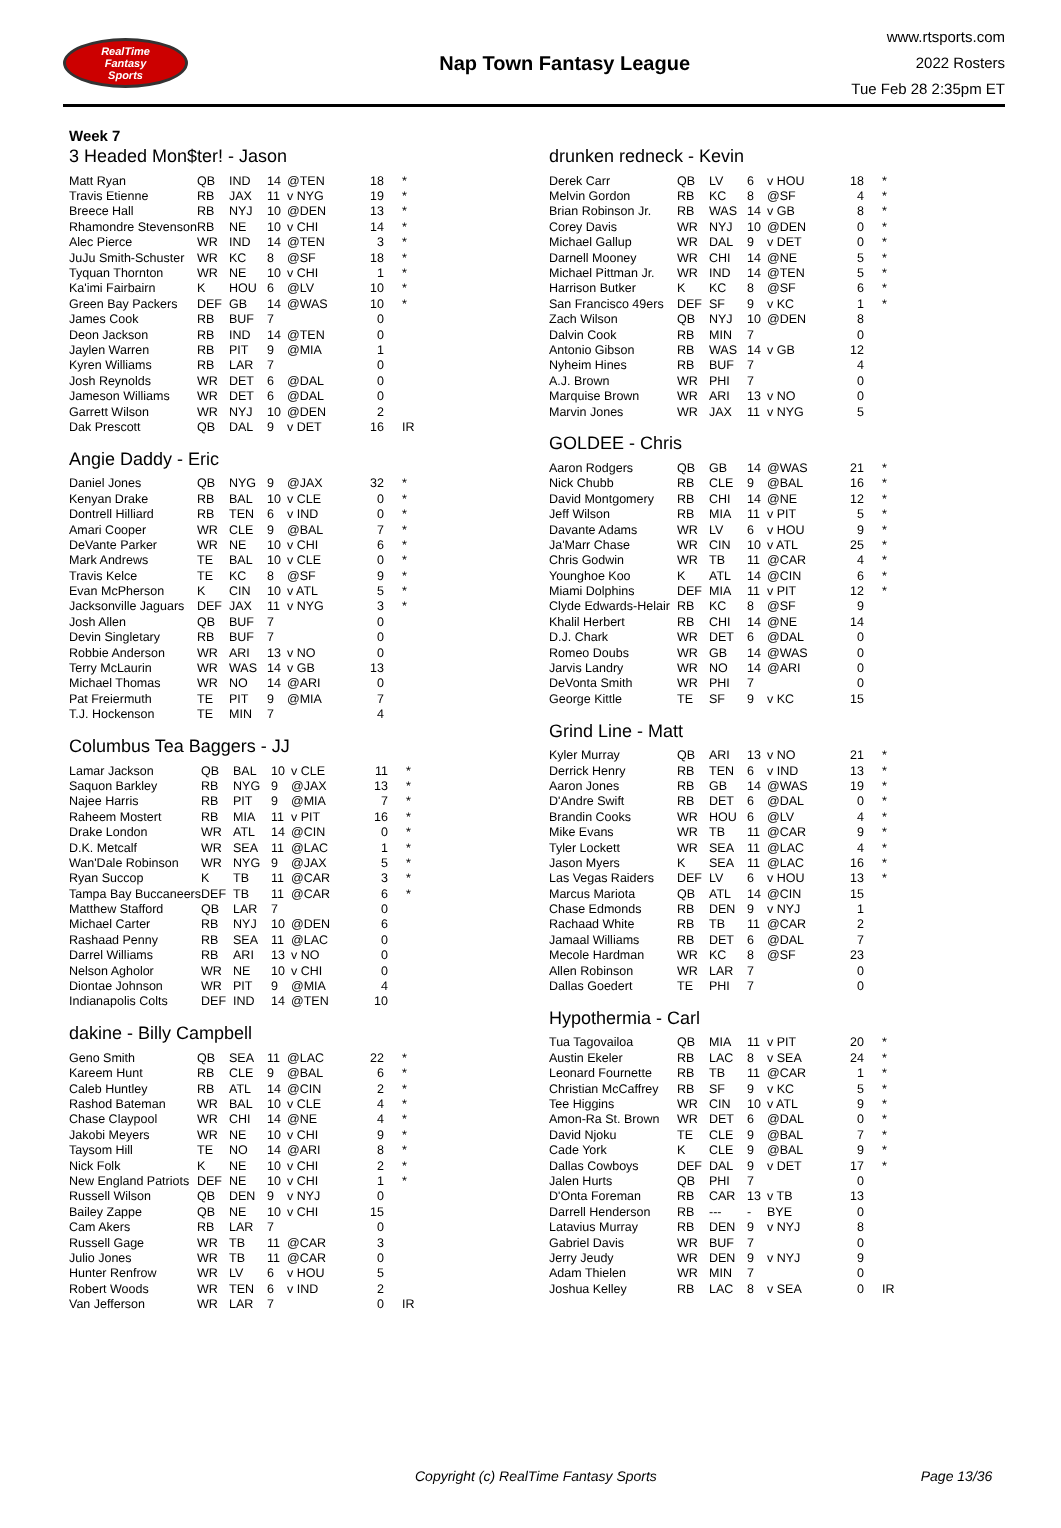RealTime
Fantasy
Sports
Nap Town Fantasy League
www.rtsports.com
2022 Rosters
Tue Feb 28 2:35pm ET
Week 7
3 Headed Mon$ter! - Jason
| Matt Ryan | QB | IND | 14 | @TEN | 18 | * |
| Travis Etienne | RB | JAX | 11 | v NYG | 19 | * |
| Breece Hall | RB | NYJ | 10 | @DEN | 13 | * |
| Rhamondre Stevenson | RB | NE | 10 | v CHI | 14 | * |
| Alec Pierce | WR | IND | 14 | @TEN | 3 | * |
| JuJu Smith-Schuster | WR | KC | 8 | @SF | 18 | * |
| Tyquan Thornton | WR | NE | 10 | v CHI | 1 | * |
| Ka'imi Fairbairn | K | HOU | 6 | @LV | 10 | * |
| Green Bay Packers | DEF | GB | 14 | @WAS | 10 | * |
| James Cook | RB | BUF | 7 | | 0 | |
| Deon Jackson | RB | IND | 14 | @TEN | 0 | |
| Jaylen Warren | RB | PIT | 9 | @MIA | 1 | |
| Kyren Williams | RB | LAR | 7 | | 0 | |
| Josh Reynolds | WR | DET | 6 | @DAL | 0 | |
| Jameson Williams | WR | DET | 6 | @DAL | 0 | |
| Garrett Wilson | WR | NYJ | 10 | @DEN | 2 | |
| Dak Prescott | QB | DAL | 9 | v DET | 16 | IR |
Angie Daddy - Eric
| Daniel Jones | QB | NYG | 9 | @JAX | 32 | * |
| Kenyan Drake | RB | BAL | 10 | v CLE | 0 | * |
| Dontrell Hilliard | RB | TEN | 6 | v IND | 0 | * |
| Amari Cooper | WR | CLE | 9 | @BAL | 7 | * |
| DeVante Parker | WR | NE | 10 | v CHI | 6 | * |
| Mark Andrews | TE | BAL | 10 | v CLE | 0 | * |
| Travis Kelce | TE | KC | 8 | @SF | 9 | * |
| Evan McPherson | K | CIN | 10 | v ATL | 5 | * |
| Jacksonville Jaguars | DEF | JAX | 11 | v NYG | 3 | * |
| Josh Allen | QB | BUF | 7 | | 0 | |
| Devin Singletary | RB | BUF | 7 | | 0 | |
| Robbie Anderson | WR | ARI | 13 | v NO | 0 | |
| Terry McLaurin | WR | WAS | 14 | v GB | 13 | |
| Michael Thomas | WR | NO | 14 | @ARI | 0 | |
| Pat Freiermuth | TE | PIT | 9 | @MIA | 7 | |
| T.J. Hockenson | TE | MIN | 7 | | 4 | |
Columbus Tea Baggers - JJ
| Lamar Jackson | QB | BAL | 10 | v CLE | 11 | * |
| Saquon Barkley | RB | NYG | 9 | @JAX | 13 | * |
| Najee Harris | RB | PIT | 9 | @MIA | 7 | * |
| Raheem Mostert | RB | MIA | 11 | v PIT | 16 | * |
| Drake London | WR | ATL | 14 | @CIN | 0 | * |
| D.K. Metcalf | WR | SEA | 11 | @LAC | 1 | * |
| Wan'Dale Robinson | WR | NYG | 9 | @JAX | 5 | * |
| Ryan Succop | K | TB | 11 | @CAR | 3 | * |
| Tampa Bay Buccaneers | DEF | TB | 11 | @CAR | 6 | * |
| Matthew Stafford | QB | LAR | 7 | | 0 | |
| Michael Carter | RB | NYJ | 10 | @DEN | 6 | |
| Rashaad Penny | RB | SEA | 11 | @LAC | 0 | |
| Darrel Williams | RB | ARI | 13 | v NO | 0 | |
| Nelson Agholor | WR | NE | 10 | v CHI | 0 | |
| Diontae Johnson | WR | PIT | 9 | @MIA | 4 | |
| Indianapolis Colts | DEF | IND | 14 | @TEN | 10 | |
dakine - Billy Campbell
| Geno Smith | QB | SEA | 11 | @LAC | 22 | * |
| Kareem Hunt | RB | CLE | 9 | @BAL | 6 | * |
| Caleb Huntley | RB | ATL | 14 | @CIN | 2 | * |
| Rashod Bateman | WR | BAL | 10 | v CLE | 4 | * |
| Chase Claypool | WR | CHI | 14 | @NE | 4 | * |
| Jakobi Meyers | WR | NE | 10 | v CHI | 9 | * |
| Taysom Hill | TE | NO | 14 | @ARI | 8 | * |
| Nick Folk | K | NE | 10 | v CHI | 2 | * |
| New England Patriots | DEF | NE | 10 | v CHI | 1 | * |
| Russell Wilson | QB | DEN | 9 | v NYJ | 0 | |
| Bailey Zappe | QB | NE | 10 | v CHI | 15 | |
| Cam Akers | RB | LAR | 7 | | 0 | |
| Russell Gage | WR | TB | 11 | @CAR | 3 | |
| Julio Jones | WR | TB | 11 | @CAR | 0 | |
| Hunter Renfrow | WR | LV | 6 | v HOU | 5 | |
| Robert Woods | WR | TEN | 6 | v IND | 2 | |
| Van Jefferson | WR | LAR | 7 | | 0 | IR |
drunken redneck - Kevin
| Derek Carr | QB | LV | 6 | v HOU | 18 | * |
| Melvin Gordon | RB | KC | 8 | @SF | 4 | * |
| Brian Robinson Jr. | RB | WAS | 14 | v GB | 8 | * |
| Corey Davis | WR | NYJ | 10 | @DEN | 0 | * |
| Michael Gallup | WR | DAL | 9 | v DET | 0 | * |
| Darnell Mooney | WR | CHI | 14 | @NE | 5 | * |
| Michael Pittman Jr. | WR | IND | 14 | @TEN | 5 | * |
| Harrison Butker | K | KC | 8 | @SF | 6 | * |
| San Francisco 49ers | DEF | SF | 9 | v KC | 1 | * |
| Zach Wilson | QB | NYJ | 10 | @DEN | 8 | |
| Dalvin Cook | RB | MIN | 7 | | 0 | |
| Antonio Gibson | RB | WAS | 14 | v GB | 12 | |
| Nyheim Hines | RB | BUF | 7 | | 4 | |
| A.J. Brown | WR | PHI | 7 | | 0 | |
| Marquise Brown | WR | ARI | 13 | v NO | 0 | |
| Marvin Jones | WR | JAX | 11 | v NYG | 5 | |
GOLDEE - Chris
| Aaron Rodgers | QB | GB | 14 | @WAS | 21 | * |
| Nick Chubb | RB | CLE | 9 | @BAL | 16 | * |
| David Montgomery | RB | CHI | 14 | @NE | 12 | * |
| Jeff Wilson | RB | MIA | 11 | v PIT | 5 | * |
| Davante Adams | WR | LV | 6 | v HOU | 9 | * |
| Ja'Marr Chase | WR | CIN | 10 | v ATL | 25 | * |
| Chris Godwin | WR | TB | 11 | @CAR | 4 | * |
| Younghoe Koo | K | ATL | 14 | @CIN | 6 | * |
| Miami Dolphins | DEF | MIA | 11 | v PIT | 12 | * |
| Clyde Edwards-Helair | RB | KC | 8 | @SF | 9 | |
| Khalil Herbert | RB | CHI | 14 | @NE | 14 | |
| D.J. Chark | WR | DET | 6 | @DAL | 0 | |
| Romeo Doubs | WR | GB | 14 | @WAS | 0 | |
| Jarvis Landry | WR | NO | 14 | @ARI | 0 | |
| DeVonta Smith | WR | PHI | 7 | | 0 | |
| George Kittle | TE | SF | 9 | v KC | 15 | |
Grind Line - Matt
| Kyler Murray | QB | ARI | 13 | v NO | 21 | * |
| Derrick Henry | RB | TEN | 6 | v IND | 13 | * |
| Aaron Jones | RB | GB | 14 | @WAS | 19 | * |
| D'Andre Swift | RB | DET | 6 | @DAL | 0 | * |
| Brandin Cooks | WR | HOU | 6 | @LV | 4 | * |
| Mike Evans | WR | TB | 11 | @CAR | 9 | * |
| Tyler Lockett | WR | SEA | 11 | @LAC | 4 | * |
| Jason Myers | K | SEA | 11 | @LAC | 16 | * |
| Las Vegas Raiders | DEF | LV | 6 | v HOU | 13 | * |
| Marcus Mariota | QB | ATL | 14 | @CIN | 15 | |
| Chase Edmonds | RB | DEN | 9 | v NYJ | 1 | |
| Rachaad White | RB | TB | 11 | @CAR | 2 | |
| Jamaal Williams | RB | DET | 6 | @DAL | 7 | |
| Mecole Hardman | WR | KC | 8 | @SF | 23 | |
| Allen Robinson | WR | LAR | 7 | | 0 | |
| Dallas Goedert | TE | PHI | 7 | | 0 | |
Hypothermia - Carl
| Tua Tagovailoa | QB | MIA | 11 | v PIT | 20 | * |
| Austin Ekeler | RB | LAC | 8 | v SEA | 24 | * |
| Leonard Fournette | RB | TB | 11 | @CAR | 1 | * |
| Christian McCaffrey | RB | SF | 9 | v KC | 5 | * |
| Tee Higgins | WR | CIN | 10 | v ATL | 9 | * |
| Amon-Ra St. Brown | WR | DET | 6 | @DAL | 0 | * |
| David Njoku | TE | CLE | 9 | @BAL | 7 | * |
| Cade York | K | CLE | 9 | @BAL | 9 | * |
| Dallas Cowboys | DEF | DAL | 9 | v DET | 17 | * |
| Jalen Hurts | QB | PHI | 7 | | 0 | |
| D'Onta Foreman | RB | CAR | 13 | v TB | 13 | |
| Darrell Henderson | RB | --- | - | BYE | 0 | |
| Latavius Murray | RB | DEN | 9 | v NYJ | 8 | |
| Gabriel Davis | WR | BUF | 7 | | 0 | |
| Jerry Jeudy | WR | DEN | 9 | v NYJ | 9 | |
| Adam Thielen | WR | MIN | 7 | | 0 | |
| Joshua Kelley | RB | LAC | 8 | v SEA | 0 | IR |
Copyright (c) RealTime Fantasy Sports Page 13/36